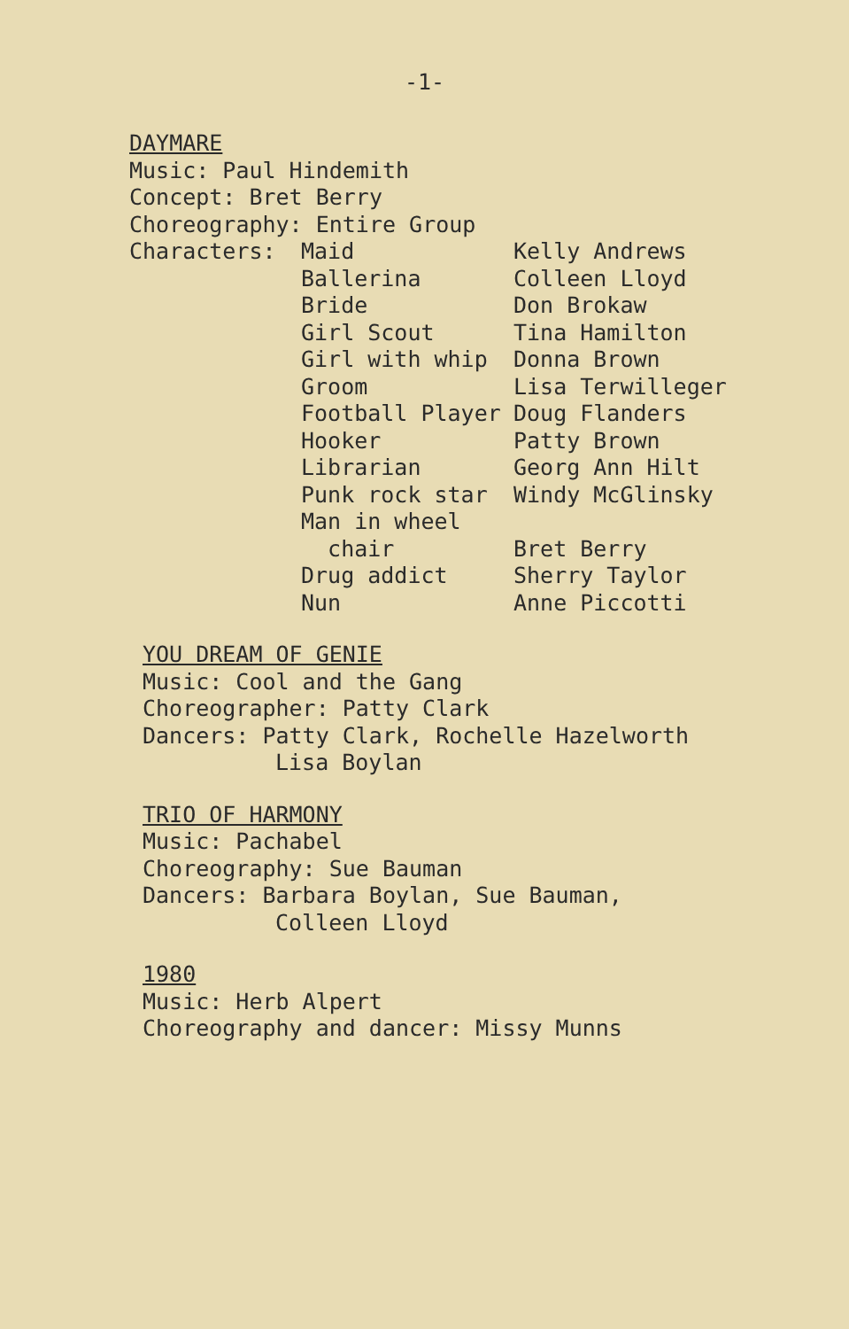-1-
DAYMARE
Music: Paul Hindemith
Concept: Bret Berry
Choreography: Entire Group
| Characters: | Maid | Kelly Andrews |
| | Ballerina | Colleen Lloyd |
| | Bride | Don Brokaw |
| | Girl Scout | Tina Hamilton |
| | Girl with whip | Donna Brown |
| | Groom | Lisa Terwilleger |
| | Football Player | Doug Flanders |
| | Hooker | Patty Brown |
| | Librarian | Georg Ann Hilt |
| | Punk rock star | Windy McGlinsky |
| | Man in wheel chair | Bret Berry |
| | Drug addict | Sherry Taylor |
| | Nun | Anne Piccotti |
YOU DREAM OF GENIE
Music: Cool and the Gang
Choreographer: Patty Clark
Dancers: Patty Clark, Rochelle Hazelworth
Lisa Boylan
TRIO OF HARMONY
Music: Pachabel
Choreography: Sue Bauman
Dancers: Barbara Boylan, Sue Bauman,
Colleen Lloyd
1980
Music: Herb Alpert
Choreography and dancer: Missy Munns